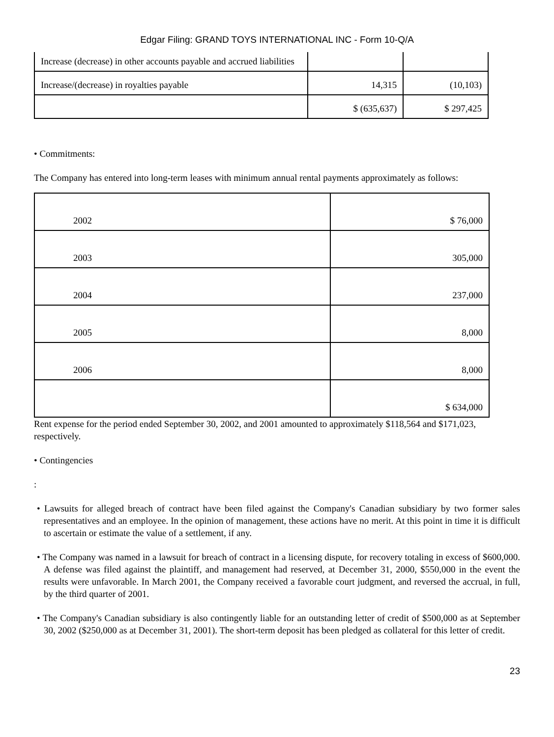Edgar Filing: GRAND TOYS INTERNATIONAL INC - Form 10-Q/A
| Increase (decrease) in other accounts payable and accrued liabilities | | |
| Increase/(decrease) in royalties payable | 14,315 | (10,103) |
| | $ (635,637) | $ 297,425 |
• Commitments:
The Company has entered into long-term leases with minimum annual rental payments approximately as follows:
| 2002 | $ 76,000 |
| 2003 | 305,000 |
| 2004 | 237,000 |
| 2005 | 8,000 |
| 2006 | 8,000 |
| | $ 634,000 |
Rent expense for the period ended September 30, 2002, and 2001 amounted to approximately $118,564 and $171,023, respectively.
• Contingencies
:
• Lawsuits for alleged breach of contract have been filed against the Company's Canadian subsidiary by two former sales representatives and an employee. In the opinion of management, these actions have no merit. At this point in time it is difficult to ascertain or estimate the value of a settlement, if any.
• The Company was named in a lawsuit for breach of contract in a licensing dispute, for recovery totaling in excess of $600,000. A defense was filed against the plaintiff, and management had reserved, at December 31, 2000, $550,000 in the event the results were unfavorable. In March 2001, the Company received a favorable court judgment, and reversed the accrual, in full, by the third quarter of 2001.
• The Company's Canadian subsidiary is also contingently liable for an outstanding letter of credit of $500,000 as at September 30, 2002 ($250,000 as at December 31, 2001). The short-term deposit has been pledged as collateral for this letter of credit.
23